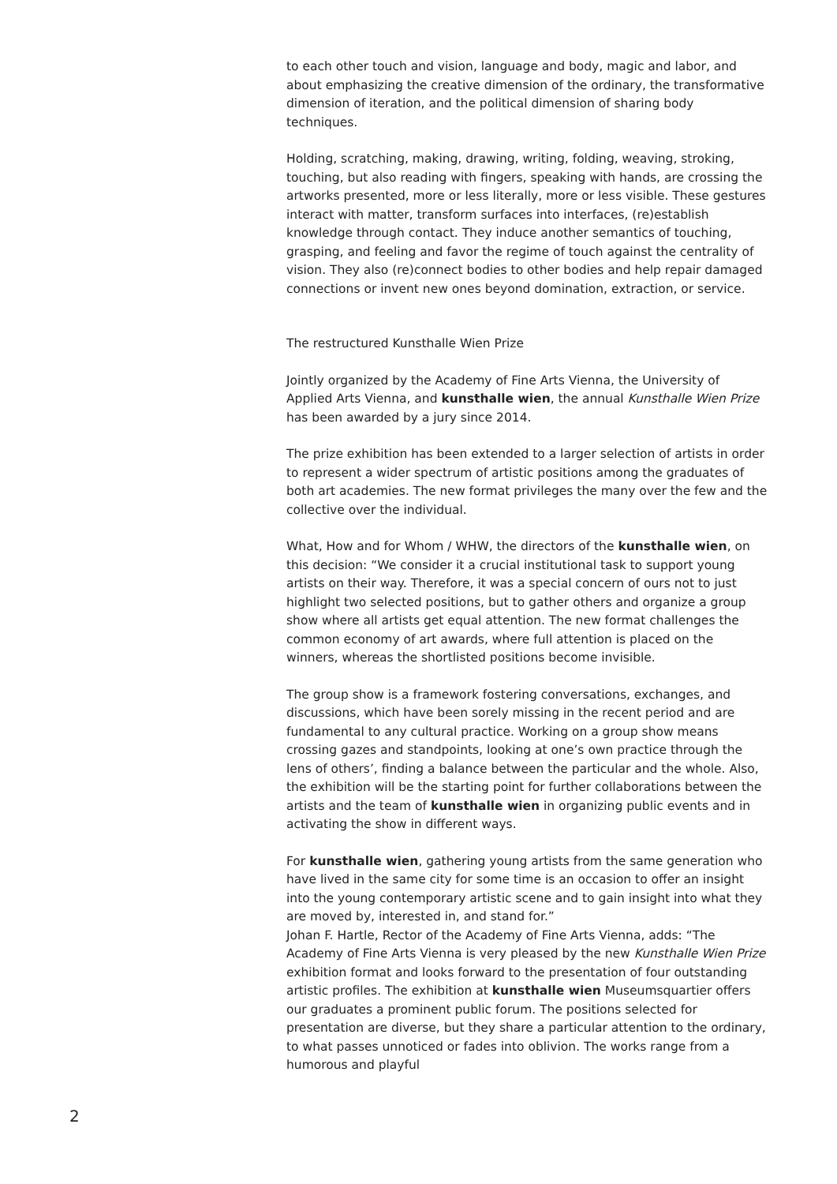to each other touch and vision, language and body, magic and labor, and about emphasizing the creative dimension of the ordinary, the transformative dimension of iteration, and the political dimension of sharing body techniques.
Holding, scratching, making, drawing, writing, folding, weaving, stroking, touching, but also reading with fingers, speaking with hands, are crossing the artworks presented, more or less literally, more or less visible. These gestures interact with matter, transform surfaces into interfaces, (re)establish knowledge through contact. They induce another semantics of touching, grasping, and feeling and favor the regime of touch against the centrality of vision. They also (re)connect bodies to other bodies and help repair damaged connections or invent new ones beyond domination, extraction, or service.
The restructured Kunsthalle Wien Prize
Jointly organized by the Academy of Fine Arts Vienna, the University of Applied Arts Vienna, and kunsthalle wien, the annual Kunsthalle Wien Prize has been awarded by a jury since 2014.
The prize exhibition has been extended to a larger selection of artists in order to represent a wider spectrum of artistic positions among the graduates of both art academies. The new format privileges the many over the few and the collective over the individual.
What, How and for Whom / WHW, the directors of the kunsthalle wien, on this decision: “We consider it a crucial institutional task to support young artists on their way. Therefore, it was a special concern of ours not to just highlight two selected positions, but to gather others and organize a group show where all artists get equal attention. The new format challenges the common economy of art awards, where full attention is placed on the winners, whereas the shortlisted positions become invisible.
The group show is a framework fostering conversations, exchanges, and discussions, which have been sorely missing in the recent period and are fundamental to any cultural practice. Working on a group show means crossing gazes and standpoints, looking at one’s own practice through the lens of others’, finding a balance between the particular and the whole. Also, the exhibition will be the starting point for further collaborations between the artists and the team of kunsthalle wien in organizing public events and in activating the show in different ways.
For kunsthalle wien, gathering young artists from the same generation who have lived in the same city for some time is an occasion to offer an insight into the young contemporary artistic scene and to gain insight into what they are moved by, interested in, and stand for.”
Johan F. Hartle, Rector of the Academy of Fine Arts Vienna, adds: “The Academy of Fine Arts Vienna is very pleased by the new Kunsthalle Wien Prize exhibition format and looks forward to the presentation of four outstanding artistic profiles. The exhibition at kunsthalle wien Museumsquartier offers our graduates a prominent public forum. The positions selected for presentation are diverse, but they share a particular attention to the ordinary, to what passes unnoticed or fades into oblivion. The works range from a humorous and playful
2